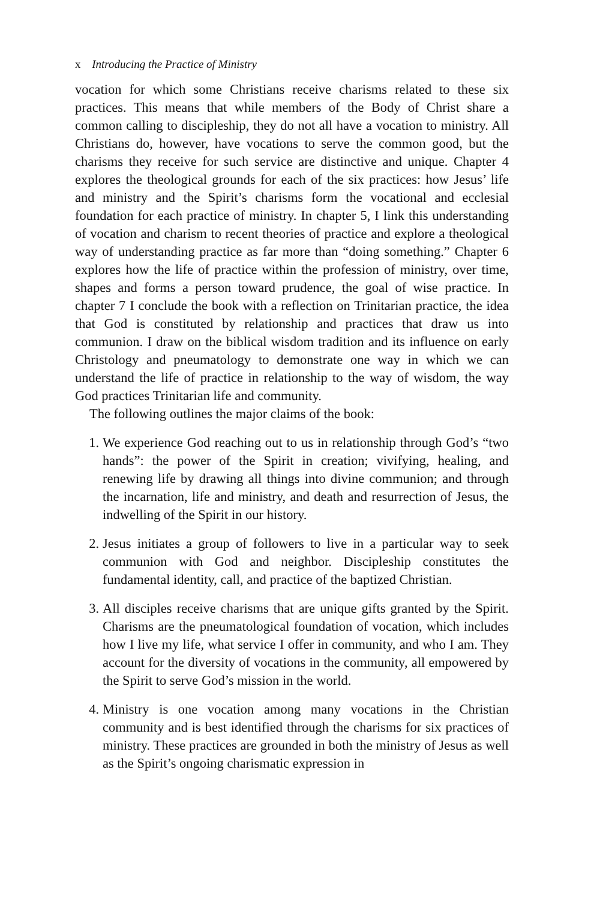x Introducing the Practice of Ministry
vocation for which some Christians receive charisms related to these six practices. This means that while members of the Body of Christ share a common calling to discipleship, they do not all have a vocation to ministry. All Christians do, however, have vocations to serve the common good, but the charisms they receive for such service are distinctive and unique. Chapter 4 explores the theological grounds for each of the six practices: how Jesus’ life and ministry and the Spirit’s charisms form the vocational and ecclesial foundation for each practice of ministry. In chapter 5, I link this understanding of vocation and charism to recent theories of practice and explore a theological way of understanding practice as far more than “doing something.” Chapter 6 explores how the life of practice within the profession of ministry, over time, shapes and forms a person toward prudence, the goal of wise practice. In chapter 7 I conclude the book with a reflection on Trinitarian practice, the idea that God is constituted by relationship and practices that draw us into communion. I draw on the biblical wisdom tradition and its influence on early Christology and pneumatology to demonstrate one way in which we can understand the life of practice in relationship to the way of wisdom, the way God practices Trinitarian life and community.
The following outlines the major claims of the book:
1. We experience God reaching out to us in relationship through God’s “two hands”: the power of the Spirit in creation; vivifying, healing, and renewing life by drawing all things into divine communion; and through the incarnation, life and ministry, and death and resurrection of Jesus, the indwelling of the Spirit in our history.
2. Jesus initiates a group of followers to live in a particular way to seek communion with God and neighbor. Discipleship constitutes the fundamental identity, call, and practice of the baptized Christian.
3. All disciples receive charisms that are unique gifts granted by the Spirit. Charisms are the pneumatological foundation of vocation, which includes how I live my life, what service I offer in community, and who I am. They account for the diversity of vocations in the community, all empowered by the Spirit to serve God’s mission in the world.
4. Ministry is one vocation among many vocations in the Christian community and is best identified through the charisms for six practices of ministry. These practices are grounded in both the ministry of Jesus as well as the Spirit’s ongoing charismatic expression in